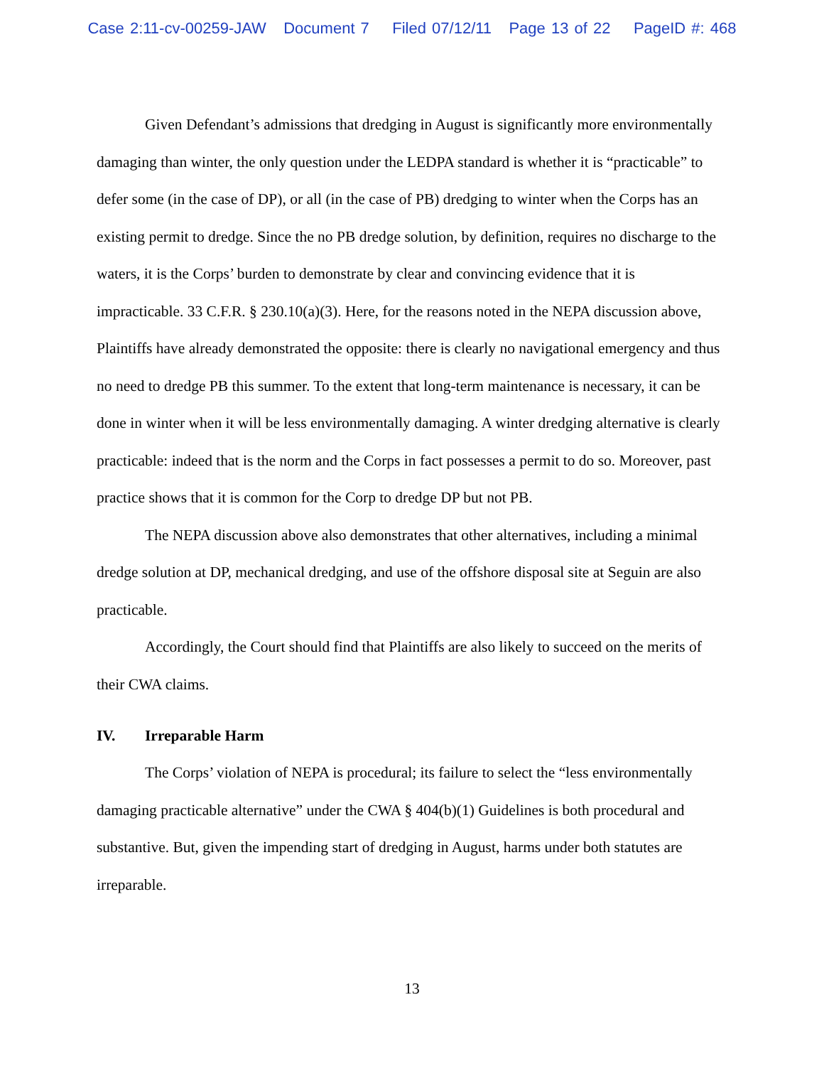Case 2:11-cv-00259-JAW Document 7 Filed 07/12/11 Page 13 of 22 PageID #: 468
Given Defendant’s admissions that dredging in August is significantly more environmentally damaging than winter, the only question under the LEDPA standard is whether it is “practicable” to defer some (in the case of DP), or all (in the case of PB) dredging to winter when the Corps has an existing permit to dredge. Since the no PB dredge solution, by definition, requires no discharge to the waters, it is the Corps’ burden to demonstrate by clear and convincing evidence that it is impracticable. 33 C.F.R. § 230.10(a)(3). Here, for the reasons noted in the NEPA discussion above, Plaintiffs have already demonstrated the opposite: there is clearly no navigational emergency and thus no need to dredge PB this summer. To the extent that long-term maintenance is necessary, it can be done in winter when it will be less environmentally damaging. A winter dredging alternative is clearly practicable: indeed that is the norm and the Corps in fact possesses a permit to do so. Moreover, past practice shows that it is common for the Corp to dredge DP but not PB.
The NEPA discussion above also demonstrates that other alternatives, including a minimal dredge solution at DP, mechanical dredging, and use of the offshore disposal site at Seguin are also practicable.
Accordingly, the Court should find that Plaintiffs are also likely to succeed on the merits of their CWA claims.
IV. Irreparable Harm
The Corps’ violation of NEPA is procedural; its failure to select the “less environmentally damaging practicable alternative” under the CWA § 404(b)(1) Guidelines is both procedural and substantive. But, given the impending start of dredging in August, harms under both statutes are irreparable.
13